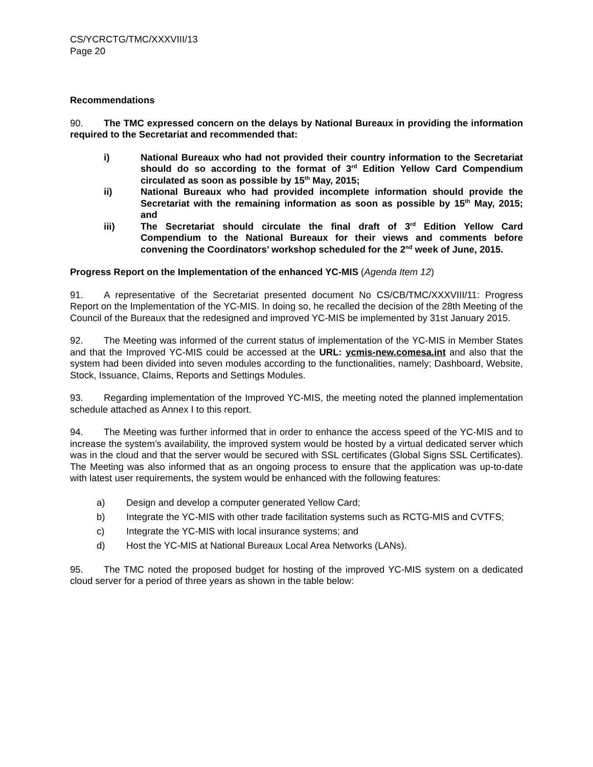CS/YCRCTG/TMC/XXXVIII/13
Page 20
Recommendations
90. The TMC expressed concern on the delays by National Bureaux in providing the information required to the Secretariat and recommended that:
i) National Bureaux who had not provided their country information to the Secretariat should do so according to the format of 3<sup>rd</sup> Edition Yellow Card Compendium circulated as soon as possible by 15<sup>th</sup> May, 2015;
ii) National Bureaux who had provided incomplete information should provide the Secretariat with the remaining information as soon as possible by 15<sup>th</sup> May, 2015; and
iii) The Secretariat should circulate the final draft of 3<sup>rd</sup> Edition Yellow Card Compendium to the National Bureaux for their views and comments before convening the Coordinators’ workshop scheduled for the 2<sup>nd</sup> week of June, 2015.
Progress Report on the Implementation of the enhanced YC-MIS (Agenda Item 12)
91. A representative of the Secretariat presented document No CS/CB/TMC/XXXVIII/11: Progress Report on the Implementation of the YC-MIS. In doing so, he recalled the decision of the 28th Meeting of the Council of the Bureaux that the redesigned and improved YC-MIS be implemented by 31st January 2015.
92. The Meeting was informed of the current status of implementation of the YC-MIS in Member States and that the Improved YC-MIS could be accessed at the URL: ycmis-new.comesa.int and also that the system had been divided into seven modules according to the functionalities, namely; Dashboard, Website, Stock, Issuance, Claims, Reports and Settings Modules.
93. Regarding implementation of the Improved YC-MIS, the meeting noted the planned implementation schedule attached as Annex I to this report.
94. The Meeting was further informed that in order to enhance the access speed of the YC-MIS and to increase the system’s availability, the improved system would be hosted by a virtual dedicated server which was in the cloud and that the server would be secured with SSL certificates (Global Signs SSL Certificates). The Meeting was also informed that as an ongoing process to ensure that the application was up-to-date with latest user requirements, the system would be enhanced with the following features:
a) Design and develop a computer generated Yellow Card;
b) Integrate the YC-MIS with other trade facilitation systems such as RCTG-MIS and CVTFS;
c) Integrate the YC-MIS with local insurance systems; and
d) Host the YC-MIS at National Bureaux Local Area Networks (LANs).
95. The TMC noted the proposed budget for hosting of the improved YC-MIS system on a dedicated cloud server for a period of three years as shown in the table below: